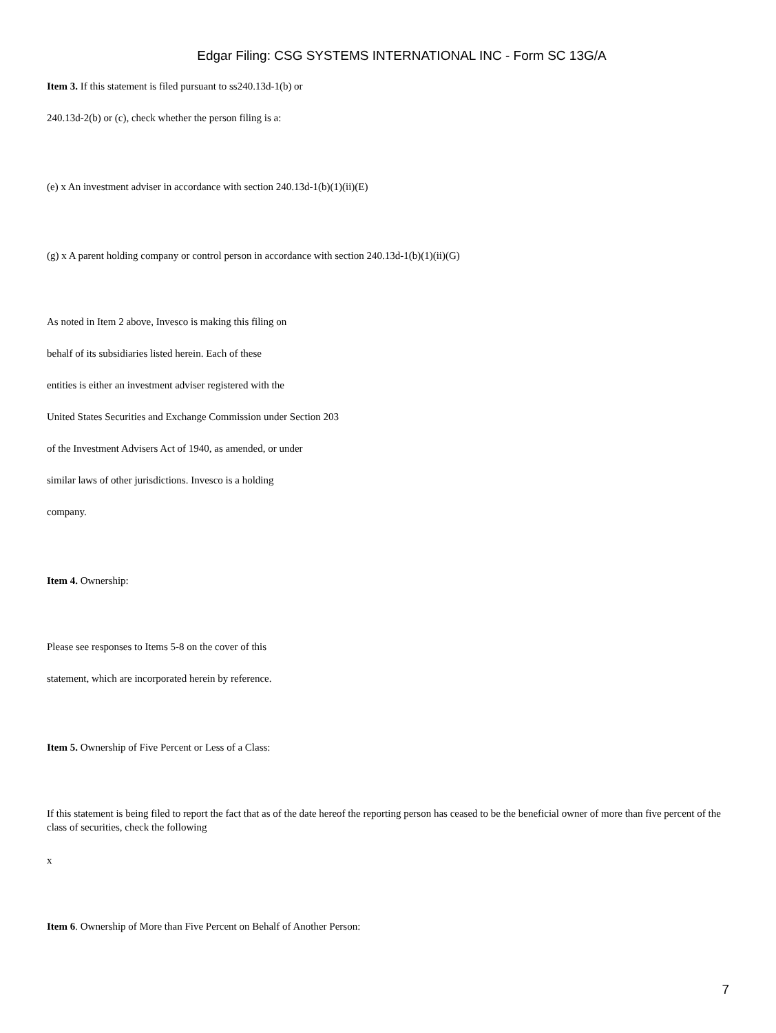Edgar Filing: CSG SYSTEMS INTERNATIONAL INC - Form SC 13G/A
Item 3. If this statement is filed pursuant to ss240.13d-1(b) or
240.13d-2(b) or (c), check whether the person filing is a:
(e) x An investment adviser in accordance with section 240.13d-1(b)(1)(ii)(E)
(g) x A parent holding company or control person in accordance with section 240.13d-1(b)(1)(ii)(G)
As noted in Item 2 above, Invesco is making this filing on
behalf of its subsidiaries listed herein. Each of these
entities is either an investment adviser registered with the
United States Securities and Exchange Commission under Section 203
of the Investment Advisers Act of 1940, as amended, or under
similar laws of other jurisdictions. Invesco is a holding
company.
Item 4. Ownership:
Please see responses to Items 5-8 on the cover of this
statement, which are incorporated herein by reference.
Item 5. Ownership of Five Percent or Less of a Class:
If this statement is being filed to report the fact that as of the date hereof the reporting person has ceased to be the beneficial owner of more than five percent of the class of securities, check the following
x
Item 6. Ownership of More than Five Percent on Behalf of Another Person:
7